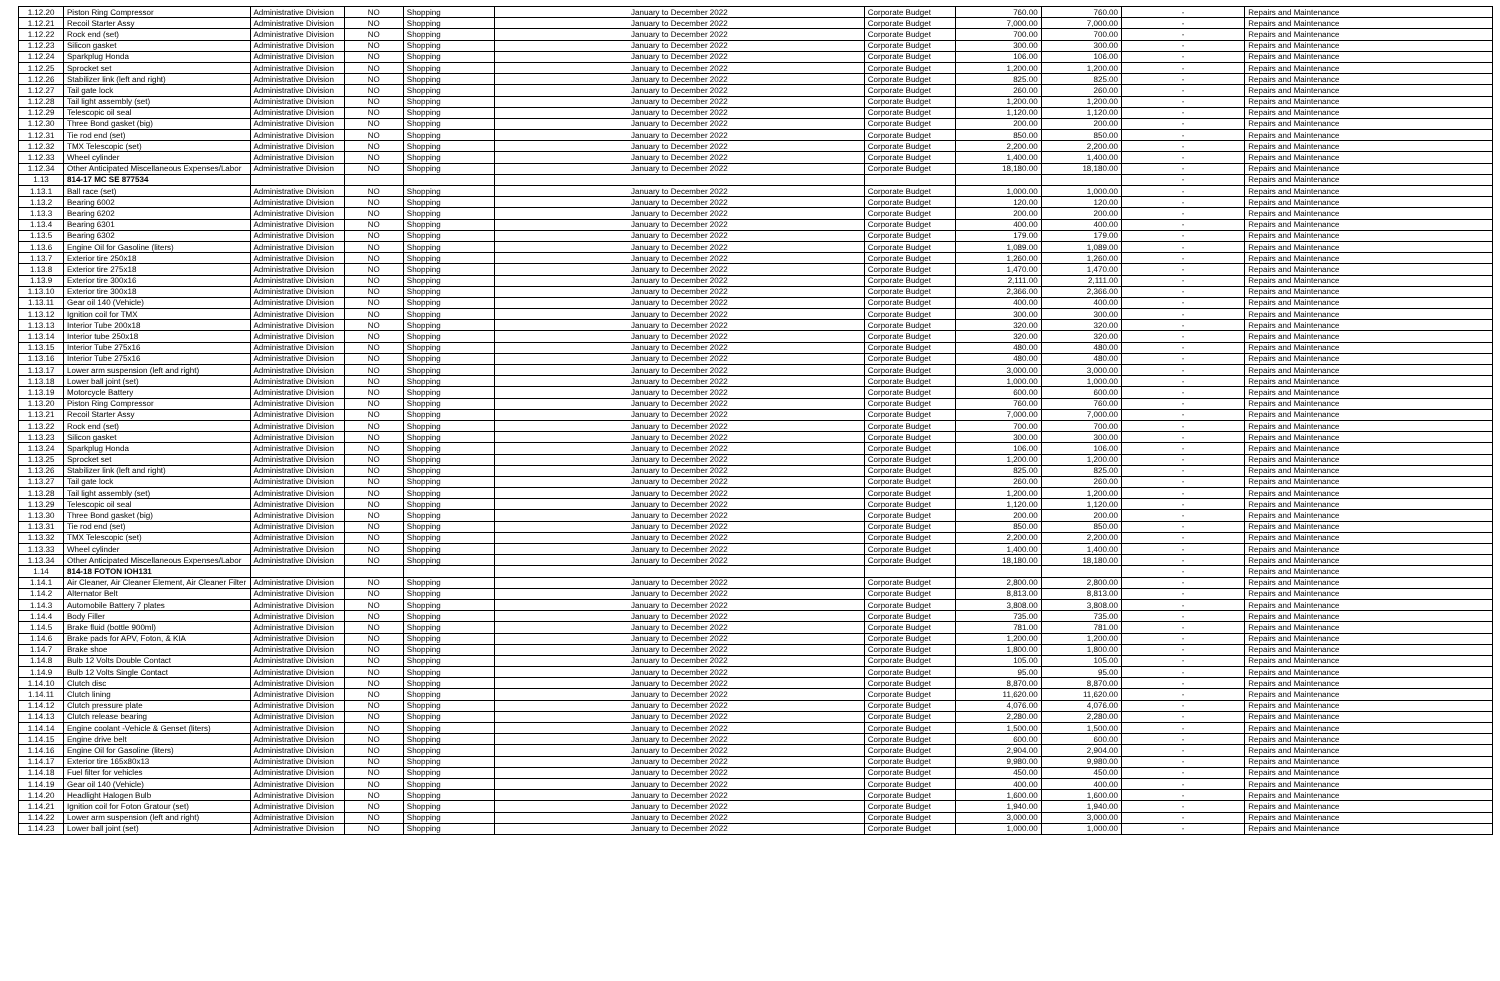| 1.12.20 | Piston Ring Compressor | Administrative Division | NO | Shopping | January to December 2022 | Corporate Budget | 760.00 | 760.00 | - | Repairs and Maintenance |
| 1.12.21 | Recoil Starter Assy | Administrative Division | NO | Shopping | January to December 2022 | Corporate Budget | 7,000.00 | 7,000.00 | - | Repairs and Maintenance |
| 1.12.22 | Rock end (set) | Administrative Division | NO | Shopping | January to December 2022 | Corporate Budget | 700.00 | 700.00 | - | Repairs and Maintenance |
| 1.12.23 | Silicon gasket | Administrative Division | NO | Shopping | January to December 2022 | Corporate Budget | 300.00 | 300.00 | - | Repairs and Maintenance |
| 1.12.24 | Sparkplug Honda | Administrative Division | NO | Shopping | January to December 2022 | Corporate Budget | 106.00 | 106.00 | - | Repairs and Maintenance |
| 1.12.25 | Sprocket set | Administrative Division | NO | Shopping | January to December 2022 | Corporate Budget | 1,200.00 | 1,200.00 | - | Repairs and Maintenance |
| 1.12.26 | Stabilizer link (left and right) | Administrative Division | NO | Shopping | January to December 2022 | Corporate Budget | 825.00 | 825.00 | - | Repairs and Maintenance |
| 1.12.27 | Tail gate lock | Administrative Division | NO | Shopping | January to December 2022 | Corporate Budget | 260.00 | 260.00 | - | Repairs and Maintenance |
| 1.12.28 | Tail light assembly (set) | Administrative Division | NO | Shopping | January to December 2022 | Corporate Budget | 1,200.00 | 1,200.00 | - | Repairs and Maintenance |
| 1.12.29 | Telescopic oil seal | Administrative Division | NO | Shopping | January to December 2022 | Corporate Budget | 1,120.00 | 1,120.00 | - | Repairs and Maintenance |
| 1.12.30 | Three Bond gasket (big) | Administrative Division | NO | Shopping | January to December 2022 | Corporate Budget | 200.00 | 200.00 | - | Repairs and Maintenance |
| 1.12.31 | Tie rod end (set) | Administrative Division | NO | Shopping | January to December 2022 | Corporate Budget | 850.00 | 850.00 | - | Repairs and Maintenance |
| 1.12.32 | TMX Telescopic (set) | Administrative Division | NO | Shopping | January to December 2022 | Corporate Budget | 2,200.00 | 2,200.00 | - | Repairs and Maintenance |
| 1.12.33 | Wheel cylinder | Administrative Division | NO | Shopping | January to December 2022 | Corporate Budget | 1,400.00 | 1,400.00 | - | Repairs and Maintenance |
| 1.12.34 | Other Anticipated Miscellaneous Expenses/Labor | Administrative Division | NO | Shopping | January to December 2022 | Corporate Budget | 18,180.00 | 18,180.00 | - | Repairs and Maintenance |
| 1.13 | 814-17 MC SE 877534 | | | | | | | | - | Repairs and Maintenance |
| 1.13.1 | Ball race (set) | Administrative Division | NO | Shopping | January to December 2022 | Corporate Budget | 1,000.00 | 1,000.00 | - | Repairs and Maintenance |
| 1.13.2 | Bearing 6002 | Administrative Division | NO | Shopping | January to December 2022 | Corporate Budget | 120.00 | 120.00 | - | Repairs and Maintenance |
| 1.13.3 | Bearing 6202 | Administrative Division | NO | Shopping | January to December 2022 | Corporate Budget | 200.00 | 200.00 | - | Repairs and Maintenance |
| 1.13.4 | Bearing 6301 | Administrative Division | NO | Shopping | January to December 2022 | Corporate Budget | 400.00 | 400.00 | - | Repairs and Maintenance |
| 1.13.5 | Bearing 6302 | Administrative Division | NO | Shopping | January to December 2022 | Corporate Budget | 179.00 | 179.00 | - | Repairs and Maintenance |
| 1.13.6 | Engine Oil for Gasoline (liters) | Administrative Division | NO | Shopping | January to December 2022 | Corporate Budget | 1,089.00 | 1,089.00 | - | Repairs and Maintenance |
| 1.13.7 | Exterior tire 250x18 | Administrative Division | NO | Shopping | January to December 2022 | Corporate Budget | 1,260.00 | 1,260.00 | - | Repairs and Maintenance |
| 1.13.8 | Exterior tire 275x18 | Administrative Division | NO | Shopping | January to December 2022 | Corporate Budget | 1,470.00 | 1,470.00 | - | Repairs and Maintenance |
| 1.13.9 | Exterior tire 300x16 | Administrative Division | NO | Shopping | January to December 2022 | Corporate Budget | 2,111.00 | 2,111.00 | - | Repairs and Maintenance |
| 1.13.10 | Exterior tire 300x18 | Administrative Division | NO | Shopping | January to December 2022 | Corporate Budget | 2,366.00 | 2,366.00 | - | Repairs and Maintenance |
| 1.13.11 | Gear oil 140 (Vehicle) | Administrative Division | NO | Shopping | January to December 2022 | Corporate Budget | 400.00 | 400.00 | - | Repairs and Maintenance |
| 1.13.12 | Ignition coil for TMX | Administrative Division | NO | Shopping | January to December 2022 | Corporate Budget | 300.00 | 300.00 | - | Repairs and Maintenance |
| 1.13.13 | Interior Tube 200x18 | Administrative Division | NO | Shopping | January to December 2022 | Corporate Budget | 320.00 | 320.00 | - | Repairs and Maintenance |
| 1.13.14 | Interior tube 250x18 | Administrative Division | NO | Shopping | January to December 2022 | Corporate Budget | 320.00 | 320.00 | - | Repairs and Maintenance |
| 1.13.15 | Interior Tube 275x16 | Administrative Division | NO | Shopping | January to December 2022 | Corporate Budget | 480.00 | 480.00 | - | Repairs and Maintenance |
| 1.13.16 | Interior Tube 275x16 | Administrative Division | NO | Shopping | January to December 2022 | Corporate Budget | 480.00 | 480.00 | - | Repairs and Maintenance |
| 1.13.17 | Lower arm suspension (left and right) | Administrative Division | NO | Shopping | January to December 2022 | Corporate Budget | 3,000.00 | 3,000.00 | - | Repairs and Maintenance |
| 1.13.18 | Lower ball joint (set) | Administrative Division | NO | Shopping | January to December 2022 | Corporate Budget | 1,000.00 | 1,000.00 | - | Repairs and Maintenance |
| 1.13.19 | Motorcycle Battery | Administrative Division | NO | Shopping | January to December 2022 | Corporate Budget | 600.00 | 600.00 | - | Repairs and Maintenance |
| 1.13.20 | Piston Ring Compressor | Administrative Division | NO | Shopping | January to December 2022 | Corporate Budget | 760.00 | 760.00 | - | Repairs and Maintenance |
| 1.13.21 | Recoil Starter Assy | Administrative Division | NO | Shopping | January to December 2022 | Corporate Budget | 7,000.00 | 7,000.00 | - | Repairs and Maintenance |
| 1.13.22 | Rock end (set) | Administrative Division | NO | Shopping | January to December 2022 | Corporate Budget | 700.00 | 700.00 | - | Repairs and Maintenance |
| 1.13.23 | Silicon gasket | Administrative Division | NO | Shopping | January to December 2022 | Corporate Budget | 300.00 | 300.00 | - | Repairs and Maintenance |
| 1.13.24 | Sparkplug Honda | Administrative Division | NO | Shopping | January to December 2022 | Corporate Budget | 106.00 | 106.00 | - | Repairs and Maintenance |
| 1.13.25 | Sprocket set | Administrative Division | NO | Shopping | January to December 2022 | Corporate Budget | 1,200.00 | 1,200.00 | - | Repairs and Maintenance |
| 1.13.26 | Stabilizer link (left and right) | Administrative Division | NO | Shopping | January to December 2022 | Corporate Budget | 825.00 | 825.00 | - | Repairs and Maintenance |
| 1.13.27 | Tail gate lock | Administrative Division | NO | Shopping | January to December 2022 | Corporate Budget | 260.00 | 260.00 | - | Repairs and Maintenance |
| 1.13.28 | Tail light assembly (set) | Administrative Division | NO | Shopping | January to December 2022 | Corporate Budget | 1,200.00 | 1,200.00 | - | Repairs and Maintenance |
| 1.13.29 | Telescopic oil seal | Administrative Division | NO | Shopping | January to December 2022 | Corporate Budget | 1,120.00 | 1,120.00 | - | Repairs and Maintenance |
| 1.13.30 | Three Bond gasket (big) | Administrative Division | NO | Shopping | January to December 2022 | Corporate Budget | 200.00 | 200.00 | - | Repairs and Maintenance |
| 1.13.31 | Tie rod end (set) | Administrative Division | NO | Shopping | January to December 2022 | Corporate Budget | 850.00 | 850.00 | - | Repairs and Maintenance |
| 1.13.32 | TMX Telescopic (set) | Administrative Division | NO | Shopping | January to December 2022 | Corporate Budget | 2,200.00 | 2,200.00 | - | Repairs and Maintenance |
| 1.13.33 | Wheel cylinder | Administrative Division | NO | Shopping | January to December 2022 | Corporate Budget | 1,400.00 | 1,400.00 | - | Repairs and Maintenance |
| 1.13.34 | Other Anticipated Miscellaneous Expenses/Labor | Administrative Division | NO | Shopping | January to December 2022 | Corporate Budget | 18,180.00 | 18,180.00 | - | Repairs and Maintenance |
| 1.14 | 814-18 FOTON IOH131 | | | | | | | | - | Repairs and Maintenance |
| 1.14.1 | Air Cleaner, Air Cleaner Element, Air Cleaner Filter | Administrative Division | NO | Shopping | January to December 2022 | Corporate Budget | 2,800.00 | 2,800.00 | - | Repairs and Maintenance |
| 1.14.2 | Alternator Belt | Administrative Division | NO | Shopping | January to December 2022 | Corporate Budget | 8,813.00 | 8,813.00 | - | Repairs and Maintenance |
| 1.14.3 | Automobile Battery 7 plates | Administrative Division | NO | Shopping | January to December 2022 | Corporate Budget | 3,808.00 | 3,808.00 | - | Repairs and Maintenance |
| 1.14.4 | Body Filler | Administrative Division | NO | Shopping | January to December 2022 | Corporate Budget | 735.00 | 735.00 | - | Repairs and Maintenance |
| 1.14.5 | Brake fluid (bottle 900ml) | Administrative Division | NO | Shopping | January to December 2022 | Corporate Budget | 781.00 | 781.00 | - | Repairs and Maintenance |
| 1.14.6 | Brake pads for APV, Foton, & KIA | Administrative Division | NO | Shopping | January to December 2022 | Corporate Budget | 1,200.00 | 1,200.00 | - | Repairs and Maintenance |
| 1.14.7 | Brake shoe | Administrative Division | NO | Shopping | January to December 2022 | Corporate Budget | 1,800.00 | 1,800.00 | - | Repairs and Maintenance |
| 1.14.8 | Bulb 12 Volts Double Contact | Administrative Division | NO | Shopping | January to December 2022 | Corporate Budget | 105.00 | 105.00 | - | Repairs and Maintenance |
| 1.14.9 | Bulb 12 Volts Single Contact | Administrative Division | NO | Shopping | January to December 2022 | Corporate Budget | 95.00 | 95.00 | - | Repairs and Maintenance |
| 1.14.10 | Clutch disc | Administrative Division | NO | Shopping | January to December 2022 | Corporate Budget | 8,870.00 | 8,870.00 | - | Repairs and Maintenance |
| 1.14.11 | Clutch lining | Administrative Division | NO | Shopping | January to December 2022 | Corporate Budget | 11,620.00 | 11,620.00 | - | Repairs and Maintenance |
| 1.14.12 | Clutch pressure plate | Administrative Division | NO | Shopping | January to December 2022 | Corporate Budget | 4,076.00 | 4,076.00 | - | Repairs and Maintenance |
| 1.14.13 | Clutch release bearing | Administrative Division | NO | Shopping | January to December 2022 | Corporate Budget | 2,280.00 | 2,280.00 | - | Repairs and Maintenance |
| 1.14.14 | Engine coolant -Vehicle & Genset (liters) | Administrative Division | NO | Shopping | January to December 2022 | Corporate Budget | 1,500.00 | 1,500.00 | - | Repairs and Maintenance |
| 1.14.15 | Engine drive belt | Administrative Division | NO | Shopping | January to December 2022 | Corporate Budget | 600.00 | 600.00 | - | Repairs and Maintenance |
| 1.14.16 | Engine Oil for Gasoline (liters) | Administrative Division | NO | Shopping | January to December 2022 | Corporate Budget | 2,904.00 | 2,904.00 | - | Repairs and Maintenance |
| 1.14.17 | Exterior tire 165x80x13 | Administrative Division | NO | Shopping | January to December 2022 | Corporate Budget | 9,980.00 | 9,980.00 | - | Repairs and Maintenance |
| 1.14.18 | Fuel filter for vehicles | Administrative Division | NO | Shopping | January to December 2022 | Corporate Budget | 450.00 | 450.00 | - | Repairs and Maintenance |
| 1.14.19 | Gear oil 140 (Vehicle) | Administrative Division | NO | Shopping | January to December 2022 | Corporate Budget | 400.00 | 400.00 | - | Repairs and Maintenance |
| 1.14.20 | Headlight Halogen Bulb | Administrative Division | NO | Shopping | January to December 2022 | Corporate Budget | 1,600.00 | 1,600.00 | - | Repairs and Maintenance |
| 1.14.21 | Ignition coil for Foton Gratour (set) | Administrative Division | NO | Shopping | January to December 2022 | Corporate Budget | 1,940.00 | 1,940.00 | - | Repairs and Maintenance |
| 1.14.22 | Lower arm suspension (left and right) | Administrative Division | NO | Shopping | January to December 2022 | Corporate Budget | 3,000.00 | 3,000.00 | - | Repairs and Maintenance |
| 1.14.23 | Lower ball joint (set) | Administrative Division | NO | Shopping | January to December 2022 | Corporate Budget | 1,000.00 | 1,000.00 | - | Repairs and Maintenance |